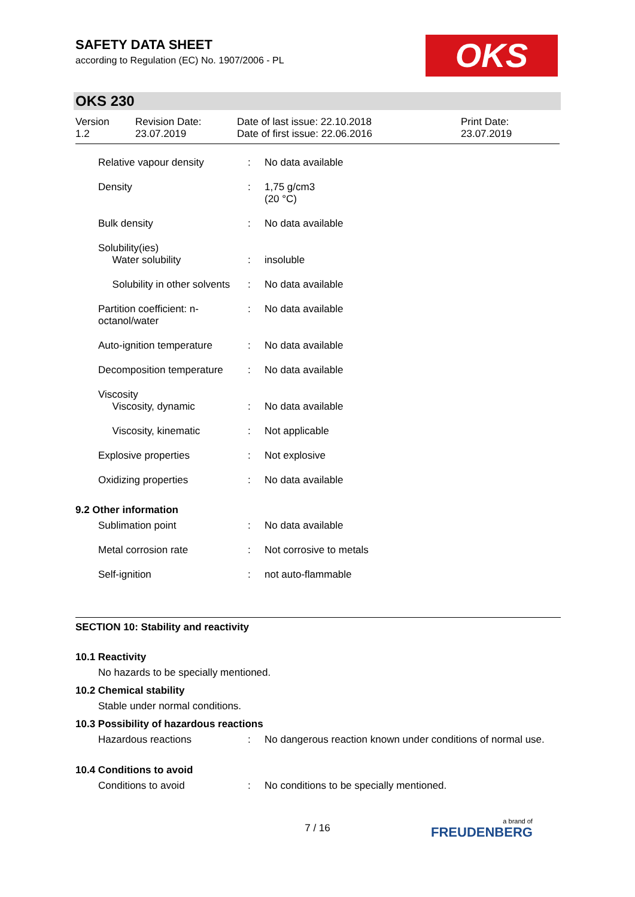SAFETY DATA SHEET
according to Regulation (EC) No. 1907/2006 - PL
OKS
OKS 230
| Version 1.2 | Revision Date: 23.07.2019 | Date of last issue: 22.10.2018 Date of first issue: 22.06.2016 | Print Date: 23.07.2019 |
| Relative vapour density | : | No data available |
| Density | : | 1,75 g/cm3 (20 °C) |
| Bulk density | : | No data available |
| Solubility(ies) Water solubility | : | insoluble |
| Solubility in other solvents | : | No data available |
| Partition coefficient: n- octanol/water | : | No data available |
| Auto-ignition temperature | : | No data available |
| Decomposition temperature | : | No data available |
| Viscosity Viscosity, dynamic | : | No data available |
| Viscosity, kinematic | : | Not applicable |
| Explosive properties | : | Not explosive |
| Oxidizing properties | : | No data available |
9.2 Other information
| Sublimation point | : | No data available |
| Metal corrosion rate | : | Not corrosive to metals |
| Self-ignition | : | not auto-flammable |
SECTION 10: Stability and reactivity
10.1 Reactivity
No hazards to be specially mentioned.
10.2 Chemical stability
Stable under normal conditions.
10.3 Possibility of hazardous reactions
| Hazardous reactions | : | No dangerous reaction known under conditions of normal use. |
10.4 Conditions to avoid
| Conditions to avoid | : | No conditions to be specially mentioned. |
7 / 16 a brand of
FREUDENBERG